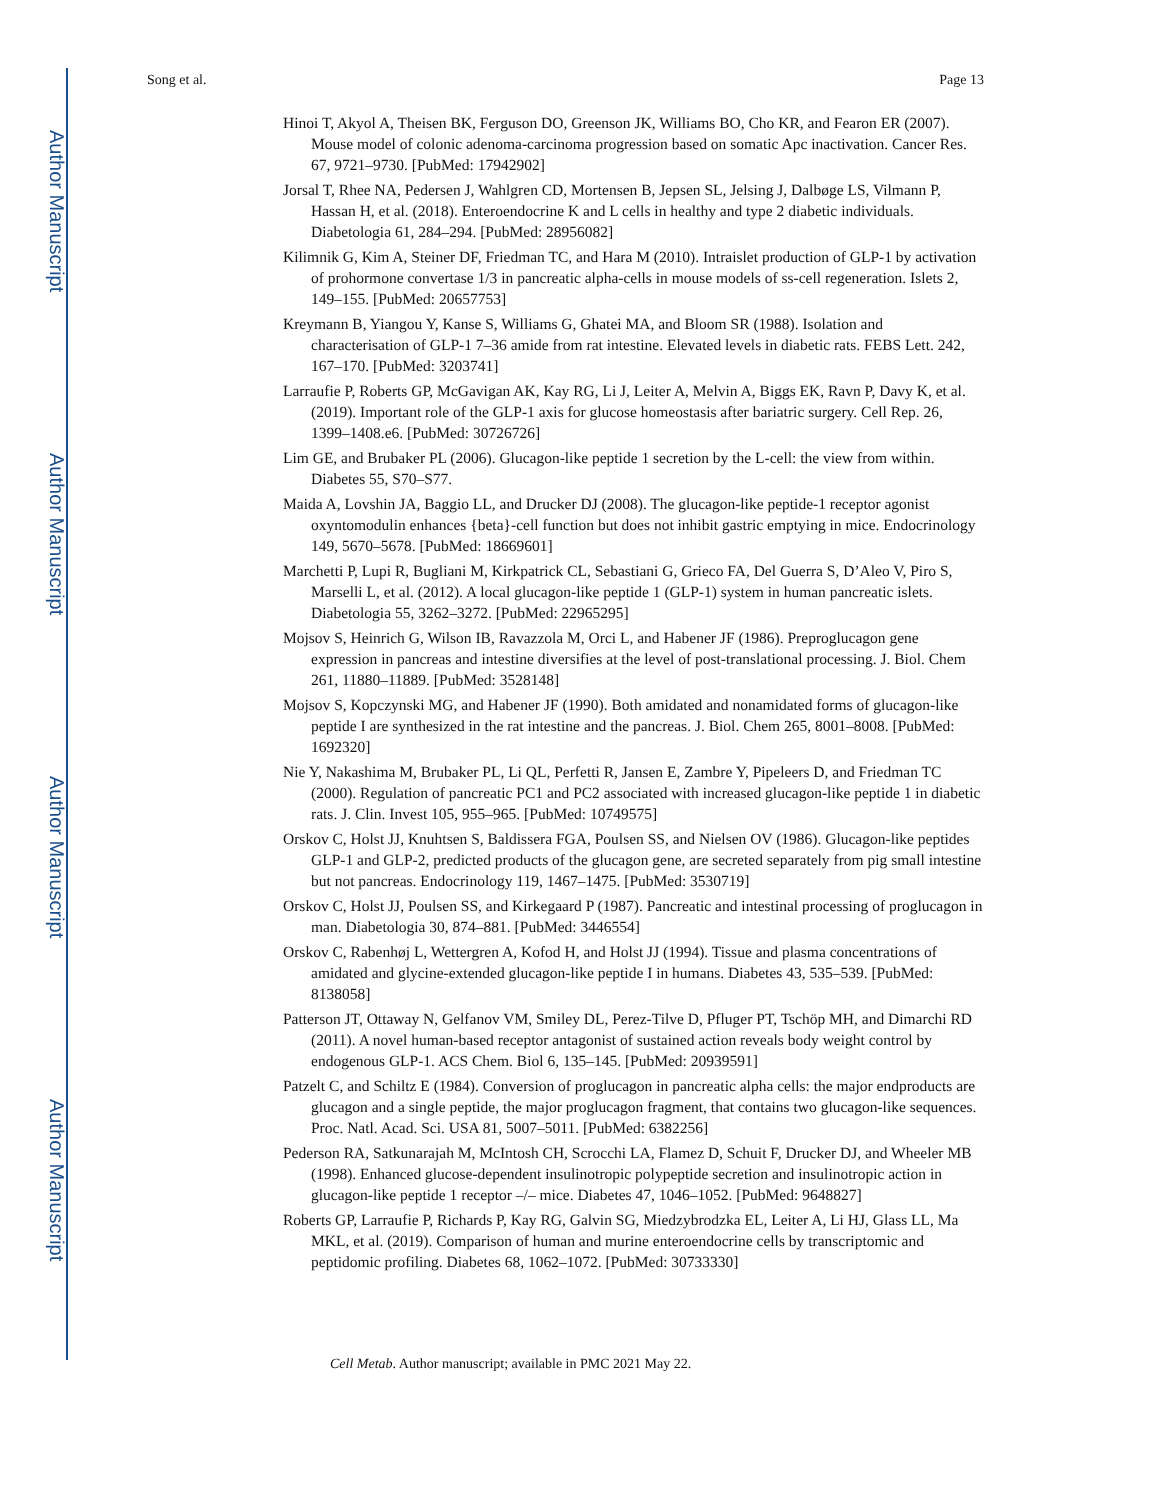Author Manuscript
Author Manuscript
Author Manuscript
Author Manuscript
Song et al. Page 13
Hinoi T, Akyol A, Theisen BK, Ferguson DO, Greenson JK, Williams BO, Cho KR, and Fearon ER (2007). Mouse model of colonic adenoma-carcinoma progression based on somatic Apc inactivation. Cancer Res. 67, 9721–9730. [PubMed: 17942902]
Jorsal T, Rhee NA, Pedersen J, Wahlgren CD, Mortensen B, Jepsen SL, Jelsing J, Dalbøge LS, Vilmann P, Hassan H, et al. (2018). Enteroendocrine K and L cells in healthy and type 2 diabetic individuals. Diabetologia 61, 284–294. [PubMed: 28956082]
Kilimnik G, Kim A, Steiner DF, Friedman TC, and Hara M (2010). Intraislet production of GLP-1 by activation of prohormone convertase 1/3 in pancreatic alpha-cells in mouse models of ss-cell regeneration. Islets 2, 149–155. [PubMed: 20657753]
Kreymann B, Yiangou Y, Kanse S, Williams G, Ghatei MA, and Bloom SR (1988). Isolation and characterisation of GLP-1 7–36 amide from rat intestine. Elevated levels in diabetic rats. FEBS Lett. 242, 167–170. [PubMed: 3203741]
Larraufie P, Roberts GP, McGavigan AK, Kay RG, Li J, Leiter A, Melvin A, Biggs EK, Ravn P, Davy K, et al. (2019). Important role of the GLP-1 axis for glucose homeostasis after bariatric surgery. Cell Rep. 26, 1399–1408.e6. [PubMed: 30726726]
Lim GE, and Brubaker PL (2006). Glucagon-like peptide 1 secretion by the L-cell: the view from within. Diabetes 55, S70–S77.
Maida A, Lovshin JA, Baggio LL, and Drucker DJ (2008). The glucagon-like peptide-1 receptor agonist oxyntomodulin enhances {beta}-cell function but does not inhibit gastric emptying in mice. Endocrinology 149, 5670–5678. [PubMed: 18669601]
Marchetti P, Lupi R, Bugliani M, Kirkpatrick CL, Sebastiani G, Grieco FA, Del Guerra S, D’Aleo V, Piro S, Marselli L, et al. (2012). A local glucagon-like peptide 1 (GLP-1) system in human pancreatic islets. Diabetologia 55, 3262–3272. [PubMed: 22965295]
Mojsov S, Heinrich G, Wilson IB, Ravazzola M, Orci L, and Habener JF (1986). Preproglucagon gene expression in pancreas and intestine diversifies at the level of post-translational processing. J. Biol. Chem 261, 11880–11889. [PubMed: 3528148]
Mojsov S, Kopczynski MG, and Habener JF (1990). Both amidated and nonamidated forms of glucagon-like peptide I are synthesized in the rat intestine and the pancreas. J. Biol. Chem 265, 8001–8008. [PubMed: 1692320]
Nie Y, Nakashima M, Brubaker PL, Li QL, Perfetti R, Jansen E, Zambre Y, Pipeleers D, and Friedman TC (2000). Regulation of pancreatic PC1 and PC2 associated with increased glucagon-like peptide 1 in diabetic rats. J. Clin. Invest 105, 955–965. [PubMed: 10749575]
Orskov C, Holst JJ, Knuhtsen S, Baldissera FGA, Poulsen SS, and Nielsen OV (1986). Glucagon-like peptides GLP-1 and GLP-2, predicted products of the glucagon gene, are secreted separately from pig small intestine but not pancreas. Endocrinology 119, 1467–1475. [PubMed: 3530719]
Orskov C, Holst JJ, Poulsen SS, and Kirkegaard P (1987). Pancreatic and intestinal processing of proglucagon in man. Diabetologia 30, 874–881. [PubMed: 3446554]
Orskov C, Rabenhøj L, Wettergren A, Kofod H, and Holst JJ (1994). Tissue and plasma concentrations of amidated and glycine-extended glucagon-like peptide I in humans. Diabetes 43, 535–539. [PubMed: 8138058]
Patterson JT, Ottaway N, Gelfanov VM, Smiley DL, Perez-Tilve D, Pfluger PT, Tschöp MH, and Dimarchi RD (2011). A novel human-based receptor antagonist of sustained action reveals body weight control by endogenous GLP-1. ACS Chem. Biol 6, 135–145. [PubMed: 20939591]
Patzelt C, and Schiltz E (1984). Conversion of proglucagon in pancreatic alpha cells: the major endproducts are glucagon and a single peptide, the major proglucagon fragment, that contains two glucagon-like sequences. Proc. Natl. Acad. Sci. USA 81, 5007–5011. [PubMed: 6382256]
Pederson RA, Satkunarajah M, McIntosh CH, Scrocchi LA, Flamez D, Schuit F, Drucker DJ, and Wheeler MB (1998). Enhanced glucose-dependent insulinotropic polypeptide secretion and insulinotropic action in glucagon-like peptide 1 receptor –/– mice. Diabetes 47, 1046–1052. [PubMed: 9648827]
Roberts GP, Larraufie P, Richards P, Kay RG, Galvin SG, Miedzybrodzka EL, Leiter A, Li HJ, Glass LL, Ma MKL, et al. (2019). Comparison of human and murine enteroendocrine cells by transcriptomic and peptidomic profiling. Diabetes 68, 1062–1072. [PubMed: 30733330]
Cell Metab. Author manuscript; available in PMC 2021 May 22.